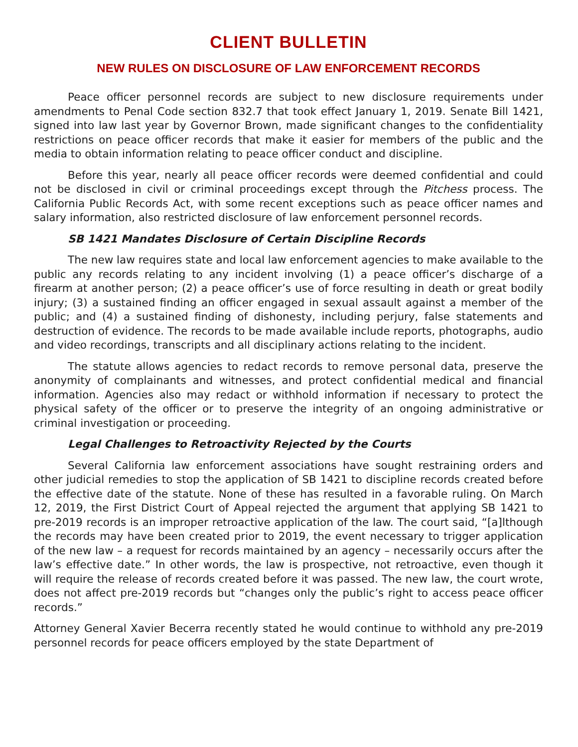CLIENT BULLETIN
NEW RULES ON DISCLOSURE OF LAW ENFORCEMENT RECORDS
Peace officer personnel records are subject to new disclosure requirements under amendments to Penal Code section 832.7 that took effect January 1, 2019. Senate Bill 1421, signed into law last year by Governor Brown, made significant changes to the confidentiality restrictions on peace officer records that make it easier for members of the public and the media to obtain information relating to peace officer conduct and discipline.
Before this year, nearly all peace officer records were deemed confidential and could not be disclosed in civil or criminal proceedings except through the Pitchess process. The California Public Records Act, with some recent exceptions such as peace officer names and salary information, also restricted disclosure of law enforcement personnel records.
SB 1421 Mandates Disclosure of Certain Discipline Records
The new law requires state and local law enforcement agencies to make available to the public any records relating to any incident involving (1) a peace officer’s discharge of a firearm at another person; (2) a peace officer’s use of force resulting in death or great bodily injury; (3) a sustained finding an officer engaged in sexual assault against a member of the public; and (4) a sustained finding of dishonesty, including perjury, false statements and destruction of evidence. The records to be made available include reports, photographs, audio and video recordings, transcripts and all disciplinary actions relating to the incident.
The statute allows agencies to redact records to remove personal data, preserve the anonymity of complainants and witnesses, and protect confidential medical and financial information. Agencies also may redact or withhold information if necessary to protect the physical safety of the officer or to preserve the integrity of an ongoing administrative or criminal investigation or proceeding.
Legal Challenges to Retroactivity Rejected by the Courts
Several California law enforcement associations have sought restraining orders and other judicial remedies to stop the application of SB 1421 to discipline records created before the effective date of the statute. None of these has resulted in a favorable ruling. On March 12, 2019, the First District Court of Appeal rejected the argument that applying SB 1421 to pre-2019 records is an improper retroactive application of the law. The court said, “[a]lthough the records may have been created prior to 2019, the event necessary to trigger application of the new law – a request for records maintained by an agency – necessarily occurs after the law’s effective date.” In other words, the law is prospective, not retroactive, even though it will require the release of records created before it was passed. The new law, the court wrote, does not affect pre-2019 records but “changes only the public’s right to access peace officer records.”
Attorney General Xavier Becerra recently stated he would continue to withhold any pre-2019 personnel records for peace officers employed by the state Department of